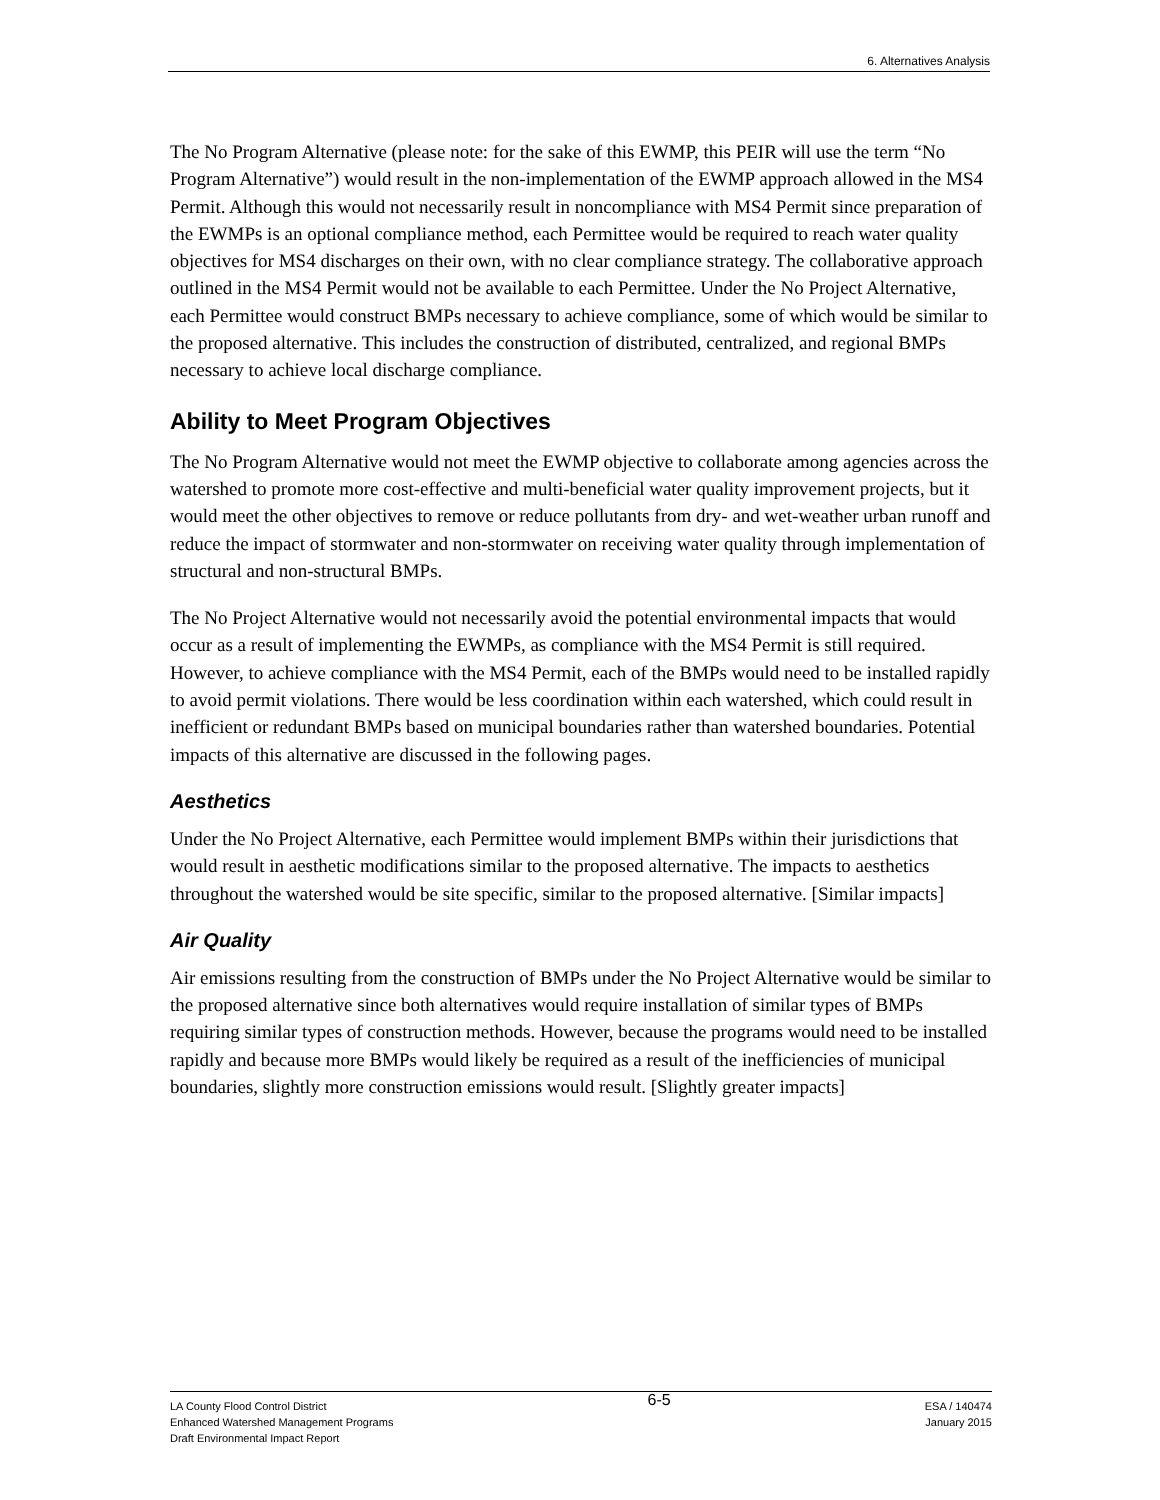6. Alternatives Analysis
The No Program Alternative (please note: for the sake of this EWMP, this PEIR will use the term “No Program Alternative”) would result in the non-implementation of the EWMP approach allowed in the MS4 Permit. Although this would not necessarily result in noncompliance with MS4 Permit since preparation of the EWMPs is an optional compliance method, each Permittee would be required to reach water quality objectives for MS4 discharges on their own, with no clear compliance strategy. The collaborative approach outlined in the MS4 Permit would not be available to each Permittee. Under the No Project Alternative, each Permittee would construct BMPs necessary to achieve compliance, some of which would be similar to the proposed alternative. This includes the construction of distributed, centralized, and regional BMPs necessary to achieve local discharge compliance.
Ability to Meet Program Objectives
The No Program Alternative would not meet the EWMP objective to collaborate among agencies across the watershed to promote more cost-effective and multi-beneficial water quality improvement projects, but it would meet the other objectives to remove or reduce pollutants from dry- and wet-weather urban runoff and reduce the impact of stormwater and non-stormwater on receiving water quality through implementation of structural and non-structural BMPs.
The No Project Alternative would not necessarily avoid the potential environmental impacts that would occur as a result of implementing the EWMPs, as compliance with the MS4 Permit is still required. However, to achieve compliance with the MS4 Permit, each of the BMPs would need to be installed rapidly to avoid permit violations. There would be less coordination within each watershed, which could result in inefficient or redundant BMPs based on municipal boundaries rather than watershed boundaries. Potential impacts of this alternative are discussed in the following pages.
Aesthetics
Under the No Project Alternative, each Permittee would implement BMPs within their jurisdictions that would result in aesthetic modifications similar to the proposed alternative. The impacts to aesthetics throughout the watershed would be site specific, similar to the proposed alternative. [Similar impacts]
Air Quality
Air emissions resulting from the construction of BMPs under the No Project Alternative would be similar to the proposed alternative since both alternatives would require installation of similar types of BMPs requiring similar types of construction methods. However, because the programs would need to be installed rapidly and because more BMPs would likely be required as a result of the inefficiencies of municipal boundaries, slightly more construction emissions would result. [Slightly greater impacts]
LA County Flood Control District
Enhanced Watershed Management Programs
Draft Environmental Impact Report
6-5
ESA / 140474
January 2015